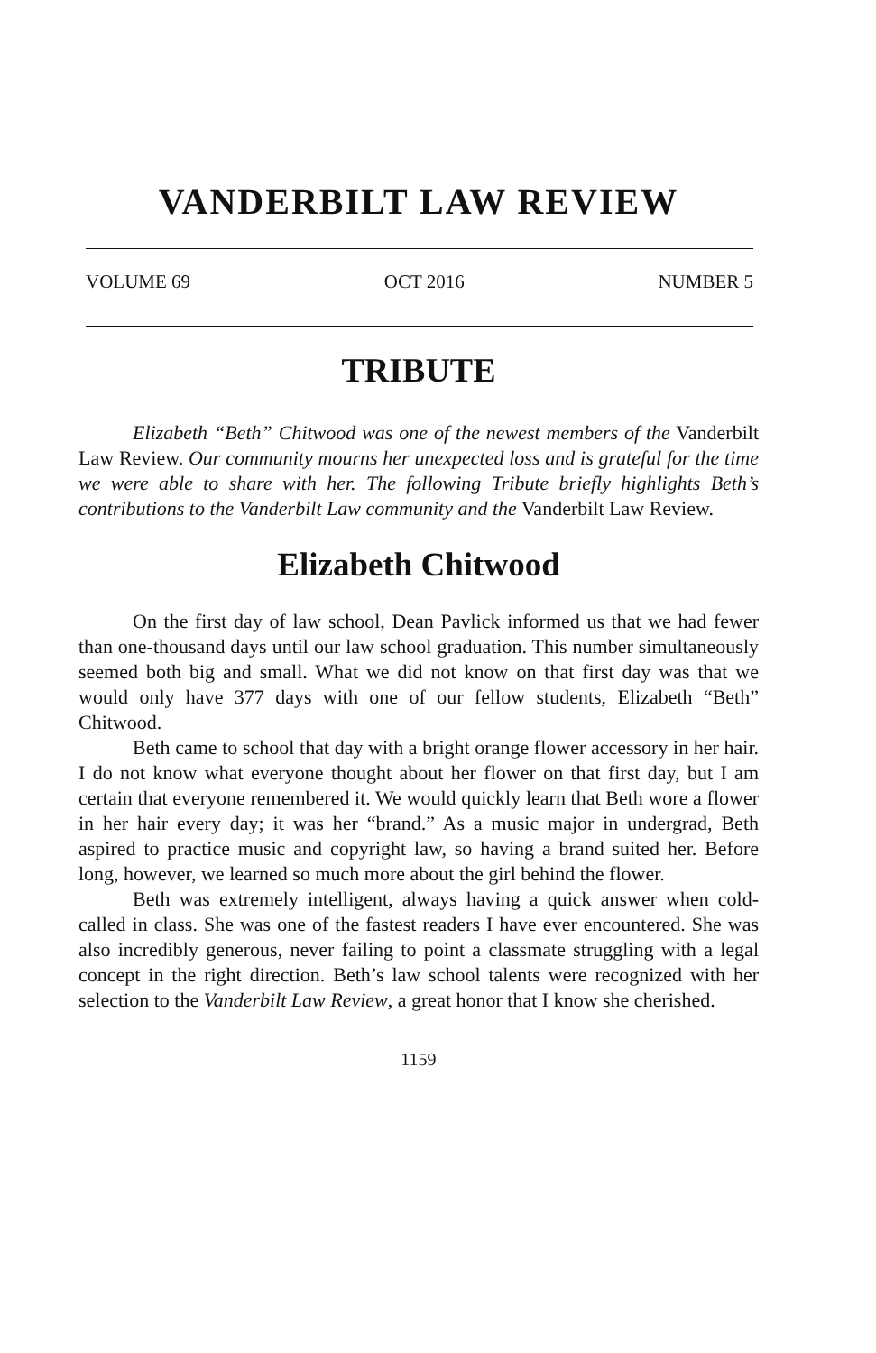VANDERBILT LAW REVIEW
VOLUME 69 OCT 2016 NUMBER 5
TRIBUTE
Elizabeth “Beth” Chitwood was one of the newest members of the Vanderbilt Law Review. Our community mourns her unexpected loss and is grateful for the time we were able to share with her. The following Tribute briefly highlights Beth’s contributions to the Vanderbilt Law community and the Vanderbilt Law Review.
Elizabeth Chitwood
On the first day of law school, Dean Pavlick informed us that we had fewer than one-thousand days until our law school graduation. This number simultaneously seemed both big and small. What we did not know on that first day was that we would only have 377 days with one of our fellow students, Elizabeth “Beth” Chitwood.
Beth came to school that day with a bright orange flower accessory in her hair. I do not know what everyone thought about her flower on that first day, but I am certain that everyone remembered it. We would quickly learn that Beth wore a flower in her hair every day; it was her “brand.” As a music major in undergrad, Beth aspired to practice music and copyright law, so having a brand suited her. Before long, however, we learned so much more about the girl behind the flower.
Beth was extremely intelligent, always having a quick answer when cold-called in class. She was one of the fastest readers I have ever encountered. She was also incredibly generous, never failing to point a classmate struggling with a legal concept in the right direction. Beth’s law school talents were recognized with her selection to the Vanderbilt Law Review, a great honor that I know she cherished.
1159